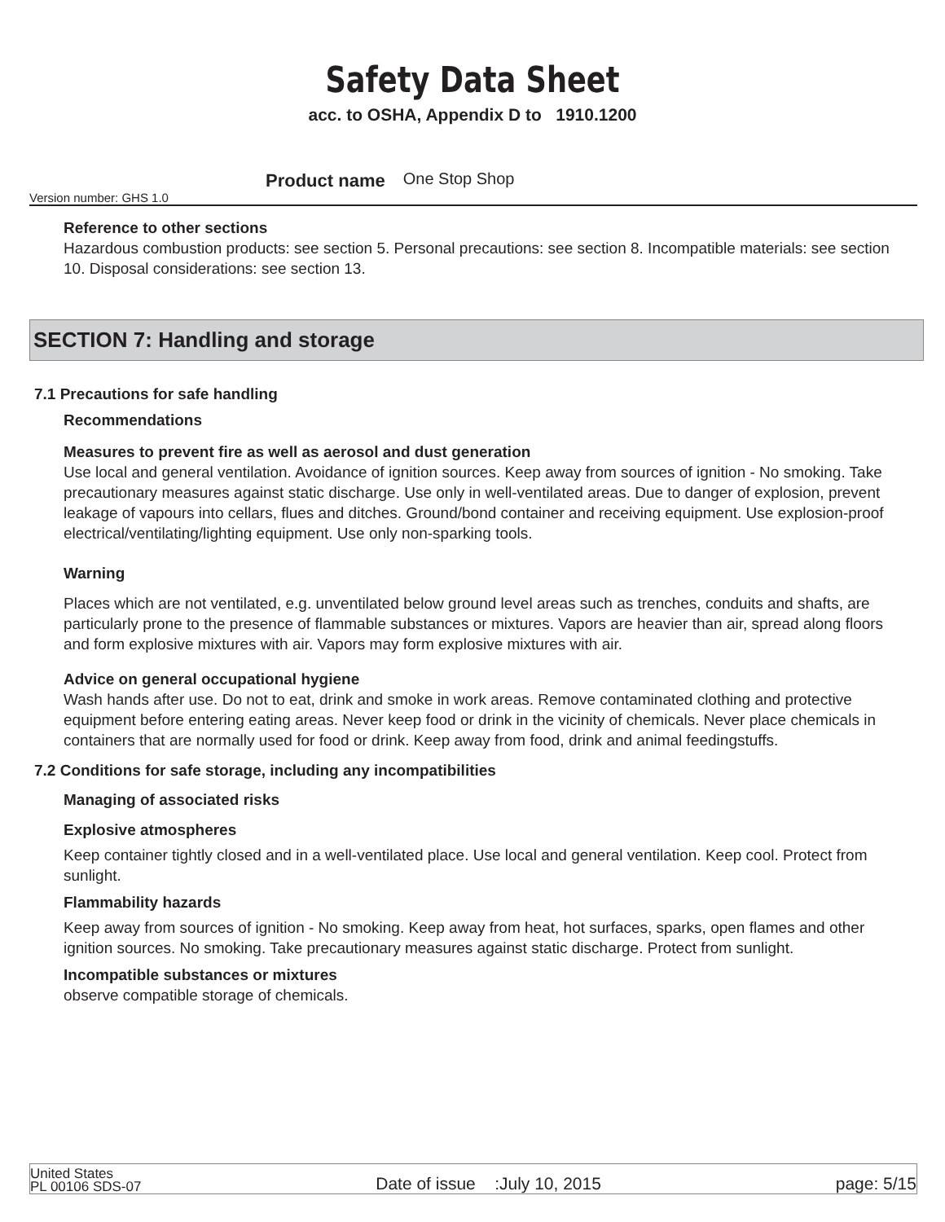Safety Data Sheet
acc. to OSHA, Appendix D to 1910.1200
Version number: GHS 1.0 Product name One Stop Shop
Reference to other sections
Hazardous combustion products: see section 5. Personal precautions: see section 8. Incompatible materials: see section 10. Disposal considerations: see section 13.
SECTION 7: Handling and storage
7.1 Precautions for safe handling
Recommendations
Measures to prevent fire as well as aerosol and dust generation
Use local and general ventilation. Avoidance of ignition sources. Keep away from sources of ignition - No smoking. Take precautionary measures against static discharge. Use only in well-ventilated areas. Due to danger of explosion, prevent leakage of vapours into cellars, flues and ditches. Ground/bond container and receiving equipment. Use explosion-proof electrical/ventilating/lighting equipment. Use only non-sparking tools.
Warning
Places which are not ventilated, e.g. unventilated below ground level areas such as trenches, conduits and shafts, are particularly prone to the presence of flammable substances or mixtures. Vapors are heavier than air, spread along floors and form explosive mixtures with air. Vapors may form explosive mixtures with air.
Advice on general occupational hygiene
Wash hands after use. Do not to eat, drink and smoke in work areas. Remove contaminated clothing and protective equipment before entering eating areas. Never keep food or drink in the vicinity of chemicals. Never place chemicals in containers that are normally used for food or drink. Keep away from food, drink and animal feedingstuffs.
7.2 Conditions for safe storage, including any incompatibilities
Managing of associated risks
Explosive atmospheres
Keep container tightly closed and in a well-ventilated place. Use local and general ventilation. Keep cool. Protect from sunlight.
Flammability hazards
Keep away from sources of ignition - No smoking. Keep away from heat, hot surfaces, sparks, open flames and other ignition sources. No smoking. Take precautionary measures against static discharge. Protect from sunlight.
Incompatible substances or mixtures
observe compatible storage of chemicals.
United States
PL 00106 SDS-07
Date of issue :July 10, 2015
page: 5/15